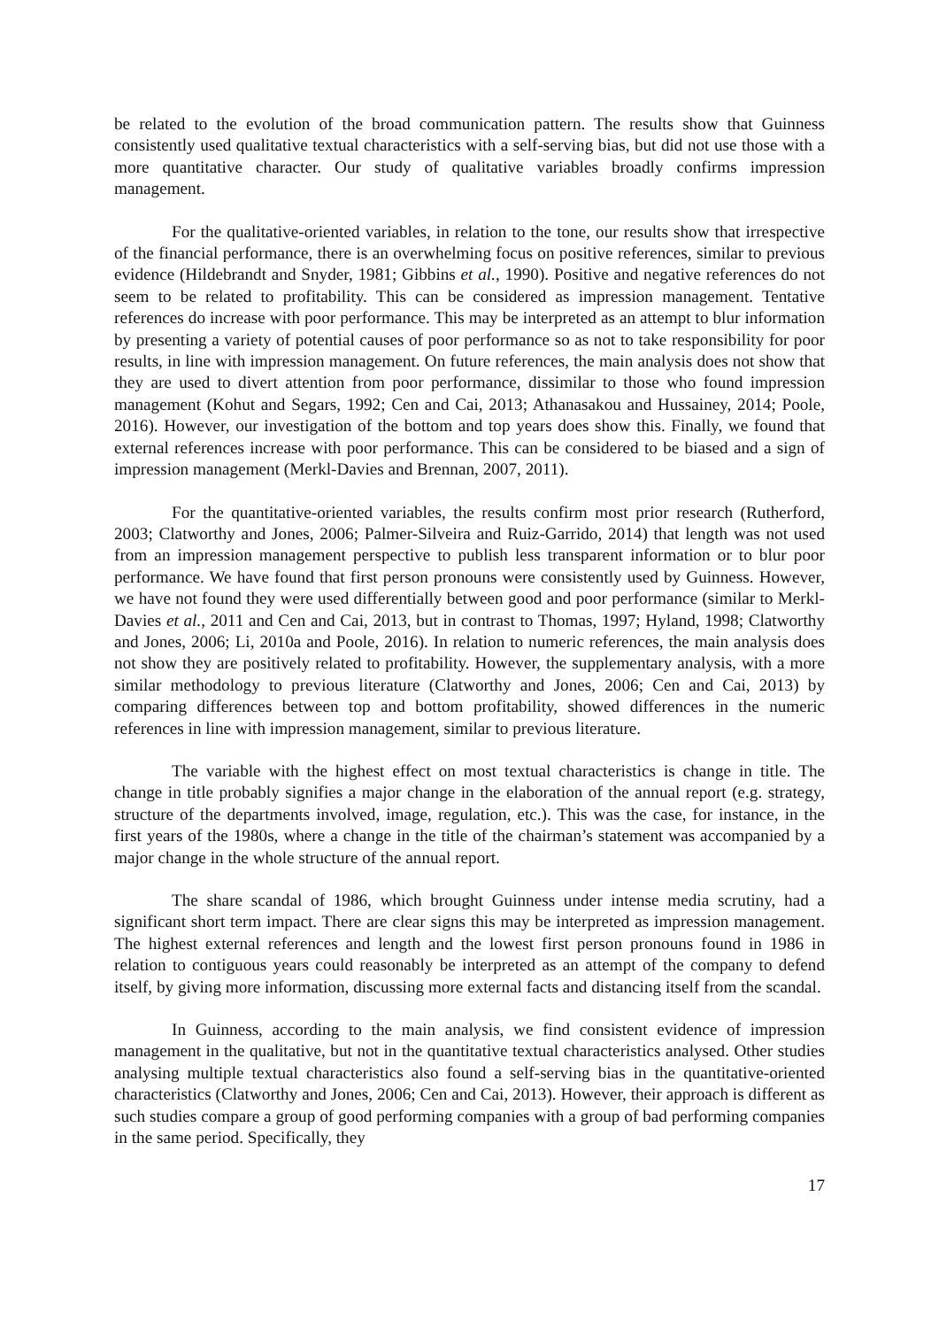be related to the evolution of the broad communication pattern. The results show that Guinness consistently used qualitative textual characteristics with a self-serving bias, but did not use those with a more quantitative character. Our study of qualitative variables broadly confirms impression management.
For the qualitative-oriented variables, in relation to the tone, our results show that irrespective of the financial performance, there is an overwhelming focus on positive references, similar to previous evidence (Hildebrandt and Snyder, 1981; Gibbins et al., 1990). Positive and negative references do not seem to be related to profitability. This can be considered as impression management. Tentative references do increase with poor performance. This may be interpreted as an attempt to blur information by presenting a variety of potential causes of poor performance so as not to take responsibility for poor results, in line with impression management. On future references, the main analysis does not show that they are used to divert attention from poor performance, dissimilar to those who found impression management (Kohut and Segars, 1992; Cen and Cai, 2013; Athanasakou and Hussainey, 2014; Poole, 2016). However, our investigation of the bottom and top years does show this. Finally, we found that external references increase with poor performance. This can be considered to be biased and a sign of impression management (Merkl-Davies and Brennan, 2007, 2011).
For the quantitative-oriented variables, the results confirm most prior research (Rutherford, 2003; Clatworthy and Jones, 2006; Palmer-Silveira and Ruiz-Garrido, 2014) that length was not used from an impression management perspective to publish less transparent information or to blur poor performance. We have found that first person pronouns were consistently used by Guinness. However, we have not found they were used differentially between good and poor performance (similar to Merkl-Davies et al., 2011 and Cen and Cai, 2013, but in contrast to Thomas, 1997; Hyland, 1998; Clatworthy and Jones, 2006; Li, 2010a and Poole, 2016). In relation to numeric references, the main analysis does not show they are positively related to profitability. However, the supplementary analysis, with a more similar methodology to previous literature (Clatworthy and Jones, 2006; Cen and Cai, 2013) by comparing differences between top and bottom profitability, showed differences in the numeric references in line with impression management, similar to previous literature.
The variable with the highest effect on most textual characteristics is change in title. The change in title probably signifies a major change in the elaboration of the annual report (e.g. strategy, structure of the departments involved, image, regulation, etc.). This was the case, for instance, in the first years of the 1980s, where a change in the title of the chairman’s statement was accompanied by a major change in the whole structure of the annual report.
The share scandal of 1986, which brought Guinness under intense media scrutiny, had a significant short term impact. There are clear signs this may be interpreted as impression management. The highest external references and length and the lowest first person pronouns found in 1986 in relation to contiguous years could reasonably be interpreted as an attempt of the company to defend itself, by giving more information, discussing more external facts and distancing itself from the scandal.
In Guinness, according to the main analysis, we find consistent evidence of impression management in the qualitative, but not in the quantitative textual characteristics analysed. Other studies analysing multiple textual characteristics also found a self-serving bias in the quantitative-oriented characteristics (Clatworthy and Jones, 2006; Cen and Cai, 2013). However, their approach is different as such studies compare a group of good performing companies with a group of bad performing companies in the same period. Specifically, they
17